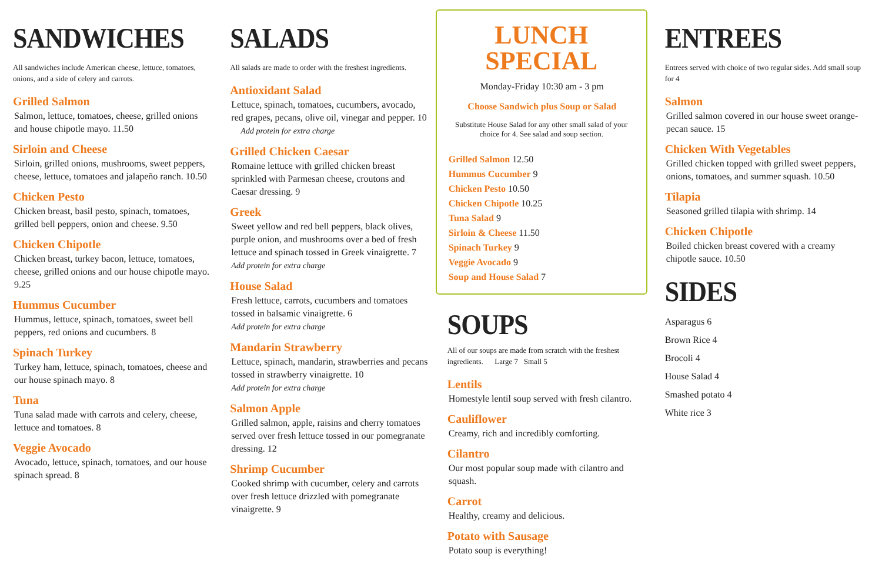SANDWICHES
All sandwiches include American cheese, lettuce, tomatoes, onions, and a side of celery and carrots.
Grilled Salmon
Salmon, lettuce, tomatoes, cheese, grilled onions and house chipotle mayo. 11.50
Sirloin and Cheese
Sirloin, grilled onions, mushrooms, sweet peppers, cheese, lettuce, tomatoes and jalapeño ranch. 10.50
Chicken Pesto
Chicken breast, basil pesto, spinach, tomatoes, grilled bell peppers, onion and cheese. 9.50
Chicken Chipotle
Chicken breast, turkey bacon, lettuce, tomatoes, cheese, grilled onions and our house chipotle mayo. 9.25
Hummus Cucumber
Hummus, lettuce, spinach, tomatoes, sweet bell peppers, red onions and cucumbers. 8
Spinach Turkey
Turkey ham, lettuce, spinach, tomatoes, cheese and our house spinach mayo. 8
Tuna
Tuna salad made with carrots and celery, cheese, lettuce and tomatoes. 8
Veggie Avocado
Avocado, lettuce, spinach, tomatoes, and our house spinach spread. 8
SALADS
All salads are made to order with the freshest ingredients.
Antioxidant Salad
Lettuce, spinach, tomatoes, cucumbers, avocado, red grapes, pecans, olive oil, vinegar and pepper. 10 Add protein for extra charge
Grilled Chicken Caesar
Romaine lettuce with grilled chicken breast sprinkled with Parmesan cheese, croutons and Caesar dressing. 9
Greek
Sweet yellow and red bell peppers, black olives, purple onion, and mushrooms over a bed of fresh lettuce and spinach tossed in Greek vinaigrette. 7 Add protein for extra charge
House Salad
Fresh lettuce, carrots, cucumbers and tomatoes tossed in balsamic vinaigrette. 6
Add protein for extra charge
Mandarin Strawberry
Lettuce, spinach, mandarin, strawberries and pecans tossed in strawberry vinaigrette. 10
Add protein for extra charge
Salmon Apple
Grilled salmon, apple, raisins and cherry tomatoes served over fresh lettuce tossed in our pomegranate dressing. 12
Shrimp Cucumber
Cooked shrimp with cucumber, celery and carrots over fresh lettuce drizzled with pomegranate vinaigrette. 9
LUNCH
SPECIAL
Monday-Friday 10:30 am - 3 pm
Choose Sandwich plus Soup or Salad
Substitute House Salad for any other small salad of your choice for 4. See salad and soup section.
Grilled Salmon 12.50
Hummus Cucumber 9
Chicken Pesto 10.50
Chicken Chipotle 10.25
Tuna Salad 9
Sirloin & Cheese 11.50
Spinach Turkey 9
Veggie Avocado 9
Soup and House Salad 7
SOUPS
All of our soups are made from scratch with the freshest ingredients. Large 7 Small 5
Lentils
Homestyle lentil soup served with fresh cilantro.
Cauliflower
Creamy, rich and incredibly comforting.
Cilantro
Our most popular soup made with cilantro and squash.
Carrot
Healthy, creamy and delicious.
Potato with Sausage
Potato soup is everything!
ENTREES
Entrees served with choice of two regular sides. Add small soup for 4
Salmon
Grilled salmon covered in our house sweet orange-pecan sauce. 15
Chicken With Vegetables
Grilled chicken topped with grilled sweet peppers, onions, tomatoes, and summer squash. 10.50
Tilapia
Seasoned grilled tilapia with shrimp. 14
Chicken Chipotle
Boiled chicken breast covered with a creamy chipotle sauce. 10.50
SIDES
Asparagus 6
Brown Rice 4
Brocoli 4
House Salad 4
Smashed potato 4
White rice 3